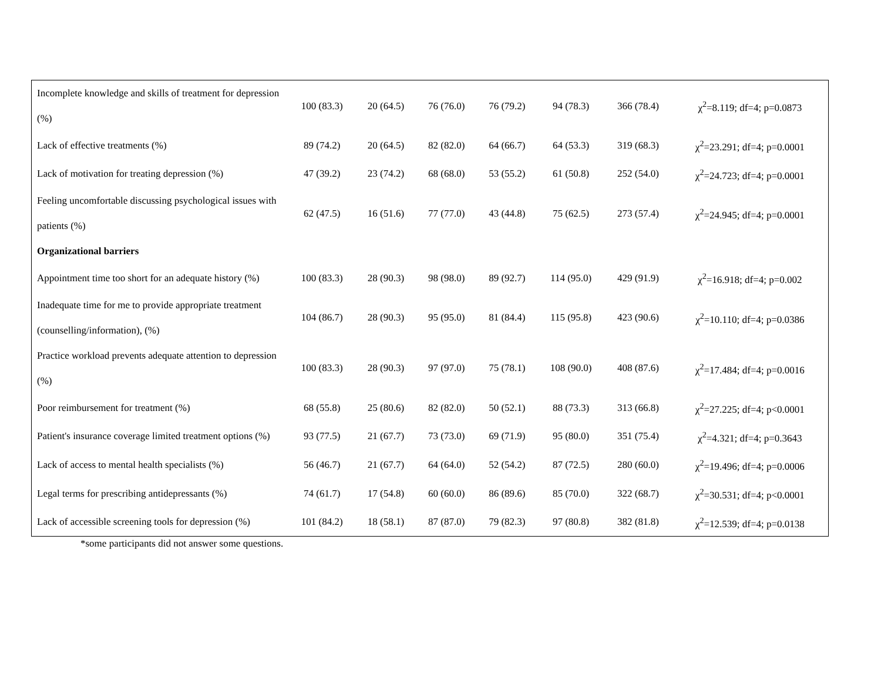| Incomplete knowledge and skills of treatment for depression (%) | 100 (83.3) | 20 (64.5) | 76 (76.0) | 76 (79.2) | 94 (78.3) | 366 (78.4) | χ<sup>2</sup>=8.119; df=4; p=0.0873 |
| Lack of effective treatments (%) | 89 (74.2) | 20 (64.5) | 82 (82.0) | 64 (66.7) | 64 (53.3) | 319 (68.3) | χ<sup>2</sup>=23.291; df=4; p=0.0001 |
| Lack of motivation for treating depression (%) | 47 (39.2) | 23 (74.2) | 68 (68.0) | 53 (55.2) | 61 (50.8) | 252 (54.0) | χ<sup>2</sup>=24.723; df=4; p=0.0001 |
| Feeling uncomfortable discussing psychological issues with patients (%) | 62 (47.5) | 16 (51.6) | 77 (77.0) | 43 (44.8) | 75 (62.5) | 273 (57.4) | χ<sup>2</sup>=24.945; df=4; p=0.0001 |
| Organizational barriers | | | | | | | |
| Appointment time too short for an adequate history (%) | 100 (83.3) | 28 (90.3) | 98 (98.0) | 89 (92.7) | 114 (95.0) | 429 (91.9) | χ<sup>2</sup>=16.918; df=4; p=0.002 |
| Inadequate time for me to provide appropriate treatment (counselling/information), (%) | 104 (86.7) | 28 (90.3) | 95 (95.0) | 81 (84.4) | 115 (95.8) | 423 (90.6) | χ<sup>2</sup>=10.110; df=4; p=0.0386 |
| Practice workload prevents adequate attention to depression (%) | 100 (83.3) | 28 (90.3) | 97 (97.0) | 75 (78.1) | 108 (90.0) | 408 (87.6) | χ<sup>2</sup>=17.484; df=4; p=0.0016 |
| Poor reimbursement for treatment (%) | 68 (55.8) | 25 (80.6) | 82 (82.0) | 50 (52.1) | 88 (73.3) | 313 (66.8) | χ<sup>2</sup>=27.225; df=4; p<0.0001 |
| Patient's insurance coverage limited treatment options (%) | 93 (77.5) | 21 (67.7) | 73 (73.0) | 69 (71.9) | 95 (80.0) | 351 (75.4) | χ<sup>2</sup>=4.321; df=4; p=0.3643 |
| Lack of access to mental health specialists (%) | 56 (46.7) | 21 (67.7) | 64 (64.0) | 52 (54.2) | 87 (72.5) | 280 (60.0) | χ<sup>2</sup>=19.496; df=4; p=0.0006 |
| Legal terms for prescribing antidepressants (%) | 74 (61.7) | 17 (54.8) | 60 (60.0) | 86 (89.6) | 85 (70.0) | 322 (68.7) | χ<sup>2</sup>=30.531; df=4; p<0.0001 |
| Lack of accessible screening tools for depression (%) | 101 (84.2) | 18 (58.1) | 87 (87.0) | 79 (82.3) | 97 (80.8) | 382 (81.8) | χ<sup>2</sup>=12.539; df=4; p=0.0138 |
*some participants did not answer some questions.